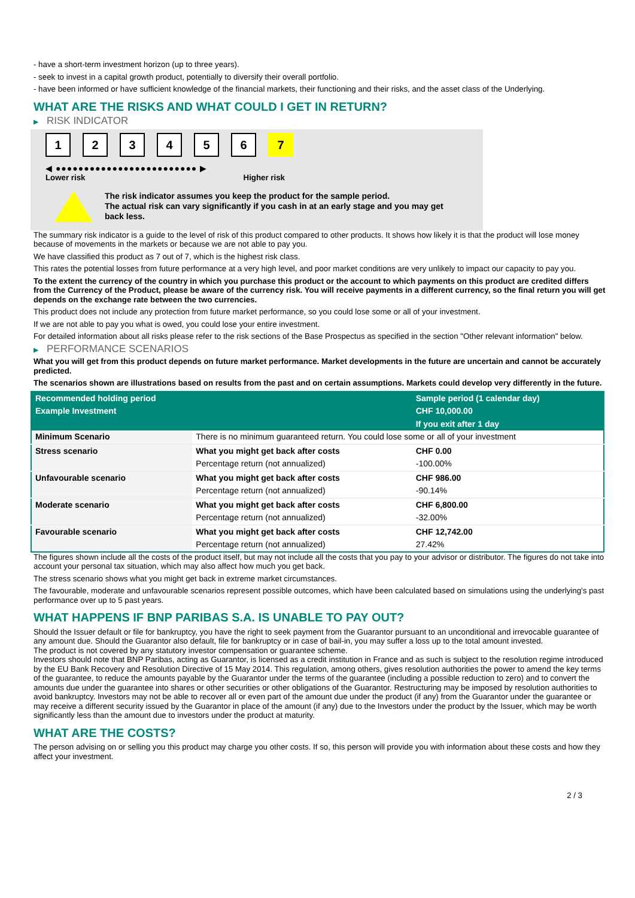- have a short-term investment horizon (up to three years).
- seek to invest in a capital growth product, potentially to diversify their overall portfolio.
- have been informed or have sufficient knowledge of the financial markets, their functioning and their risks, and the asset class of the Underlying.
WHAT ARE THE RISKS AND WHAT COULD I GET IN RETURN?
▶ RISK INDICATOR
1 2 3 4 5 6 7
◀ ●●●●●●●●●●●●●●●●●●●●●●●●● ▶
Lower risk Higher risk
The risk indicator assumes you keep the product for the sample period.
The actual risk can vary significantly if you cash in at an early stage and you may get
back less.
The summary risk indicator is a guide to the level of risk of this product compared to other products. It shows how likely it is that the product will lose money because of movements in the markets or because we are not able to pay you.
We have classified this product as 7 out of 7, which is the highest risk class.
This rates the potential losses from future performance at a very high level, and poor market conditions are very unlikely to impact our capacity to pay you.
To the extent the currency of the country in which you purchase this product or the account to which payments on this product are credited differs from the Currency of the Product, please be aware of the currency risk. You will receive payments in a different currency, so the final return you will get depends on the exchange rate between the two currencies.
This product does not include any protection from future market performance, so you could lose some or all of your investment.
If we are not able to pay you what is owed, you could lose your entire investment.
For detailed information about all risks please refer to the risk sections of the Base Prospectus as specified in the section "Other relevant information" below.
▶ PERFORMANCE SCENARIOS
What you will get from this product depends on future market performance. Market developments in the future are uncertain and cannot be accurately predicted.
The scenarios shown are illustrations based on results from the past and on certain assumptions. Markets could develop very differently in the future.
| Recommended holding period | | Sample period (1 calendar day) |
| --- | --- | --- |
| Example Investment | | CHF 10,000.00 |
| | | If you exit after 1 day |
| Minimum Scenario | There is no minimum guaranteed return. You could lose some or all of your investment | |
| Stress scenario | What you might get back after costs | CHF 0.00 |
| | Percentage return (not annualized) | -100.00% |
| Unfavourable scenario | What you might get back after costs | CHF 986.00 |
| | Percentage return (not annualized) | -90.14% |
| Moderate scenario | What you might get back after costs | CHF 6,800.00 |
| | Percentage return (not annualized) | -32.00% |
| Favourable scenario | What you might get back after costs | CHF 12,742.00 |
| | Percentage return (not annualized) | 27.42% |
The figures shown include all the costs of the product itself, but may not include all the costs that you pay to your advisor or distributor. The figures do not take into account your personal tax situation, which may also affect how much you get back.
The stress scenario shows what you might get back in extreme market circumstances.
The favourable, moderate and unfavourable scenarios represent possible outcomes, which have been calculated based on simulations using the underlying's past performance over up to 5 past years.
WHAT HAPPENS IF BNP PARIBAS S.A. IS UNABLE TO PAY OUT?
Should the Issuer default or file for bankruptcy, you have the right to seek payment from the Guarantor pursuant to an unconditional and irrevocable guarantee of any amount due. Should the Guarantor also default, file for bankruptcy or in case of bail-in, you may suffer a loss up to the total amount invested.
The product is not covered by any statutory investor compensation or guarantee scheme.
Investors should note that BNP Paribas, acting as Guarantor, is licensed as a credit institution in France and as such is subject to the resolution regime introduced by the EU Bank Recovery and Resolution Directive of 15 May 2014. This regulation, among others, gives resolution authorities the power to amend the key terms of the guarantee, to reduce the amounts payable by the Guarantor under the terms of the guarantee (including a possible reduction to zero) and to convert the amounts due under the guarantee into shares or other securities or other obligations of the Guarantor. Restructuring may be imposed by resolution authorities to avoid bankruptcy. Investors may not be able to recover all or even part of the amount due under the product (if any) from the Guarantor under the guarantee or may receive a different security issued by the Guarantor in place of the amount (if any) due to the Investors under the product by the Issuer, which may be worth significantly less than the amount due to investors under the product at maturity.
WHAT ARE THE COSTS?
The person advising on or selling you this product may charge you other costs. If so, this person will provide you with information about these costs and how they affect your investment.
2 / 3